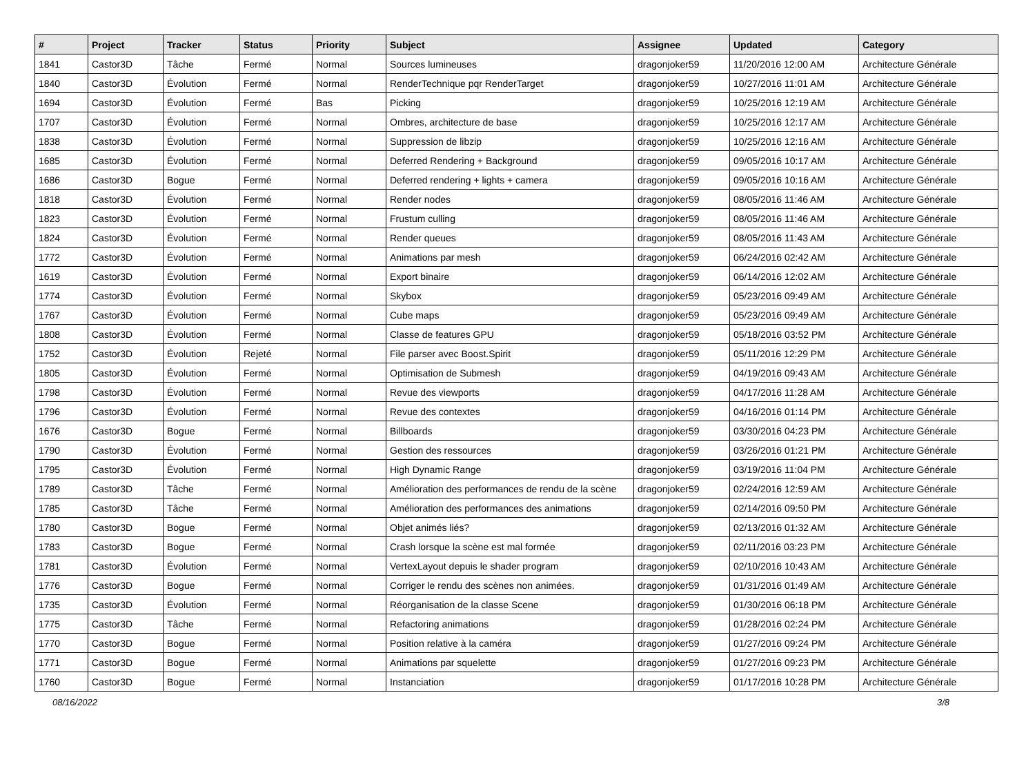| # | Project | Tracker | Status | Priority | Subject | Assignee | Updated | Category |
| --- | --- | --- | --- | --- | --- | --- | --- | --- |
| 1841 | Castor3D | Tâche | Fermé | Normal | Sources lumineuses | dragonjoker59 | 11/20/2016 12:00 AM | Architecture Générale |
| 1840 | Castor3D | Évolution | Fermé | Normal | RenderTechnique pqr RenderTarget | dragonjoker59 | 10/27/2016 11:01 AM | Architecture Générale |
| 1694 | Castor3D | Évolution | Fermé | Bas | Picking | dragonjoker59 | 10/25/2016 12:19 AM | Architecture Générale |
| 1707 | Castor3D | Évolution | Fermé | Normal | Ombres, architecture de base | dragonjoker59 | 10/25/2016 12:17 AM | Architecture Générale |
| 1838 | Castor3D | Évolution | Fermé | Normal | Suppression de libzip | dragonjoker59 | 10/25/2016 12:16 AM | Architecture Générale |
| 1685 | Castor3D | Évolution | Fermé | Normal | Deferred Rendering + Background | dragonjoker59 | 09/05/2016 10:17 AM | Architecture Générale |
| 1686 | Castor3D | Bogue | Fermé | Normal | Deferred rendering + lights + camera | dragonjoker59 | 09/05/2016 10:16 AM | Architecture Générale |
| 1818 | Castor3D | Évolution | Fermé | Normal | Render nodes | dragonjoker59 | 08/05/2016 11:46 AM | Architecture Générale |
| 1823 | Castor3D | Évolution | Fermé | Normal | Frustum culling | dragonjoker59 | 08/05/2016 11:46 AM | Architecture Générale |
| 1824 | Castor3D | Évolution | Fermé | Normal | Render queues | dragonjoker59 | 08/05/2016 11:43 AM | Architecture Générale |
| 1772 | Castor3D | Évolution | Fermé | Normal | Animations par mesh | dragonjoker59 | 06/24/2016 02:42 AM | Architecture Générale |
| 1619 | Castor3D | Évolution | Fermé | Normal | Export binaire | dragonjoker59 | 06/14/2016 12:02 AM | Architecture Générale |
| 1774 | Castor3D | Évolution | Fermé | Normal | Skybox | dragonjoker59 | 05/23/2016 09:49 AM | Architecture Générale |
| 1767 | Castor3D | Évolution | Fermé | Normal | Cube maps | dragonjoker59 | 05/23/2016 09:49 AM | Architecture Générale |
| 1808 | Castor3D | Évolution | Fermé | Normal | Classe de features GPU | dragonjoker59 | 05/18/2016 03:52 PM | Architecture Générale |
| 1752 | Castor3D | Évolution | Rejeté | Normal | File parser avec Boost.Spirit | dragonjoker59 | 05/11/2016 12:29 PM | Architecture Générale |
| 1805 | Castor3D | Évolution | Fermé | Normal | Optimisation de Submesh | dragonjoker59 | 04/19/2016 09:43 AM | Architecture Générale |
| 1798 | Castor3D | Évolution | Fermé | Normal | Revue des viewports | dragonjoker59 | 04/17/2016 11:28 AM | Architecture Générale |
| 1796 | Castor3D | Évolution | Fermé | Normal | Revue des contextes | dragonjoker59 | 04/16/2016 01:14 PM | Architecture Générale |
| 1676 | Castor3D | Bogue | Fermé | Normal | Billboards | dragonjoker59 | 03/30/2016 04:23 PM | Architecture Générale |
| 1790 | Castor3D | Évolution | Fermé | Normal | Gestion des ressources | dragonjoker59 | 03/26/2016 01:21 PM | Architecture Générale |
| 1795 | Castor3D | Évolution | Fermé | Normal | High Dynamic Range | dragonjoker59 | 03/19/2016 11:04 PM | Architecture Générale |
| 1789 | Castor3D | Tâche | Fermé | Normal | Amélioration des performances de rendu de la scène | dragonjoker59 | 02/24/2016 12:59 AM | Architecture Générale |
| 1785 | Castor3D | Tâche | Fermé | Normal | Amélioration des performances des animations | dragonjoker59 | 02/14/2016 09:50 PM | Architecture Générale |
| 1780 | Castor3D | Bogue | Fermé | Normal | Objet animés liés? | dragonjoker59 | 02/13/2016 01:32 AM | Architecture Générale |
| 1783 | Castor3D | Bogue | Fermé | Normal | Crash lorsque la scène est mal formée | dragonjoker59 | 02/11/2016 03:23 PM | Architecture Générale |
| 1781 | Castor3D | Évolution | Fermé | Normal | VertexLayout depuis le shader program | dragonjoker59 | 02/10/2016 10:43 AM | Architecture Générale |
| 1776 | Castor3D | Bogue | Fermé | Normal | Corriger le rendu des scènes non animées. | dragonjoker59 | 01/31/2016 01:49 AM | Architecture Générale |
| 1735 | Castor3D | Évolution | Fermé | Normal | Réorganisation de la classe Scene | dragonjoker59 | 01/30/2016 06:18 PM | Architecture Générale |
| 1775 | Castor3D | Tâche | Fermé | Normal | Refactoring animations | dragonjoker59 | 01/28/2016 02:24 PM | Architecture Générale |
| 1770 | Castor3D | Bogue | Fermé | Normal | Position relative à la caméra | dragonjoker59 | 01/27/2016 09:24 PM | Architecture Générale |
| 1771 | Castor3D | Bogue | Fermé | Normal | Animations par squelette | dragonjoker59 | 01/27/2016 09:23 PM | Architecture Générale |
| 1760 | Castor3D | Bogue | Fermé | Normal | Instanciation | dragonjoker59 | 01/17/2016 10:28 PM | Architecture Générale |
08/16/2022 3/8